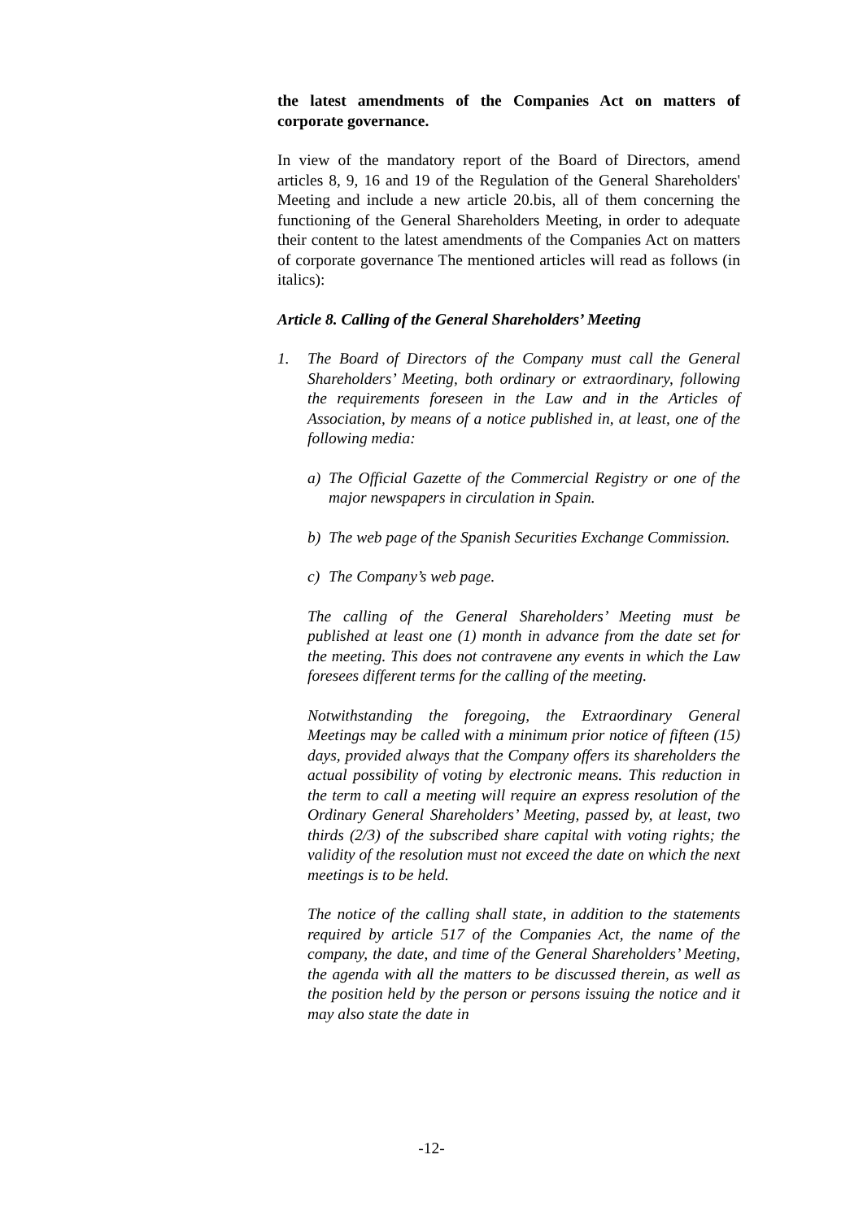the latest amendments of the Companies Act on matters of corporate governance.
In view of the mandatory report of the Board of Directors, amend articles 8, 9, 16 and 19 of the Regulation of the General Shareholders' Meeting and include a new article 20.bis, all of them concerning the functioning of the General Shareholders Meeting, in order to adequate their content to the latest amendments of the Companies Act on matters of corporate governance The mentioned articles will read as follows (in italics):
Article 8. Calling of the General Shareholders’ Meeting
1. The Board of Directors of the Company must call the General Shareholders’ Meeting, both ordinary or extraordinary, following the requirements foreseen in the Law and in the Articles of Association, by means of a notice published in, at least, one of the following media:
a) The Official Gazette of the Commercial Registry or one of the major newspapers in circulation in Spain.
b) The web page of the Spanish Securities Exchange Commission.
c) The Company’s web page.
The calling of the General Shareholders’ Meeting must be published at least one (1) month in advance from the date set for the meeting. This does not contravene any events in which the Law foresees different terms for the calling of the meeting.
Notwithstanding the foregoing, the Extraordinary General Meetings may be called with a minimum prior notice of fifteen (15) days, provided always that the Company offers its shareholders the actual possibility of voting by electronic means. This reduction in the term to call a meeting will require an express resolution of the Ordinary General Shareholders’ Meeting, passed by, at least, two thirds (2/3) of the subscribed share capital with voting rights; the validity of the resolution must not exceed the date on which the next meetings is to be held.
The notice of the calling shall state, in addition to the statements required by article 517 of the Companies Act, the name of the company, the date, and time of the General Shareholders’ Meeting, the agenda with all the matters to be discussed therein, as well as the position held by the person or persons issuing the notice and it may also state the date in
-12-